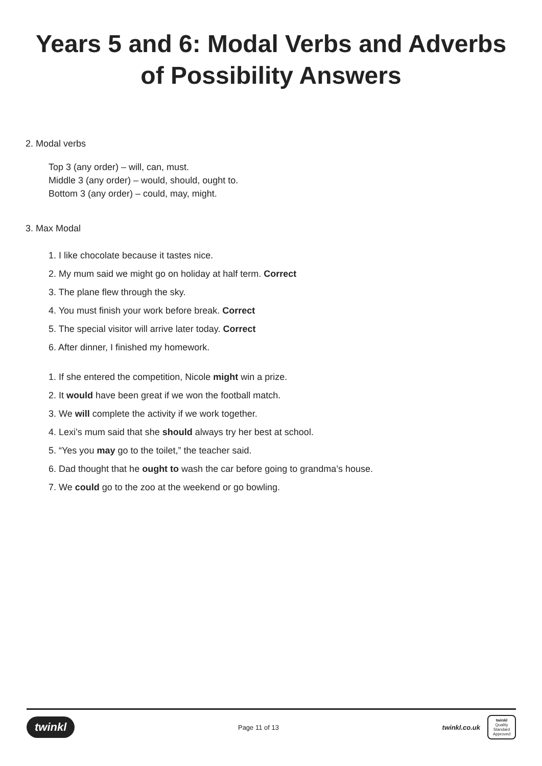Years 5 and 6: Modal Verbs and Adverbs
of Possibility Answers
2. Modal verbs
Top 3 (any order) – will, can, must.
Middle 3 (any order) – would, should, ought to.
Bottom 3 (any order) – could, may, might.
3. Max Modal
1. I like chocolate because it tastes nice.
2. My mum said we might go on holiday at half term. Correct
3. The plane flew through the sky.
4. You must finish your work before break. Correct
5. The special visitor will arrive later today. Correct
6. After dinner, I finished my homework.
1. If she entered the competition, Nicole might win a prize.
2. It would have been great if we won the football match.
3. We will complete the activity if we work together.
4. Lexi’s mum said that she should always try her best at school.
5. “Yes you may go to the toilet,” the teacher said.
6. Dad thought that he ought to wash the car before going to grandma’s house.
7. We could go to the zoo at the weekend or go bowling.
twinkl Page 11 of 13 twinkl.co.uk twinkl
Quality Standard Approved